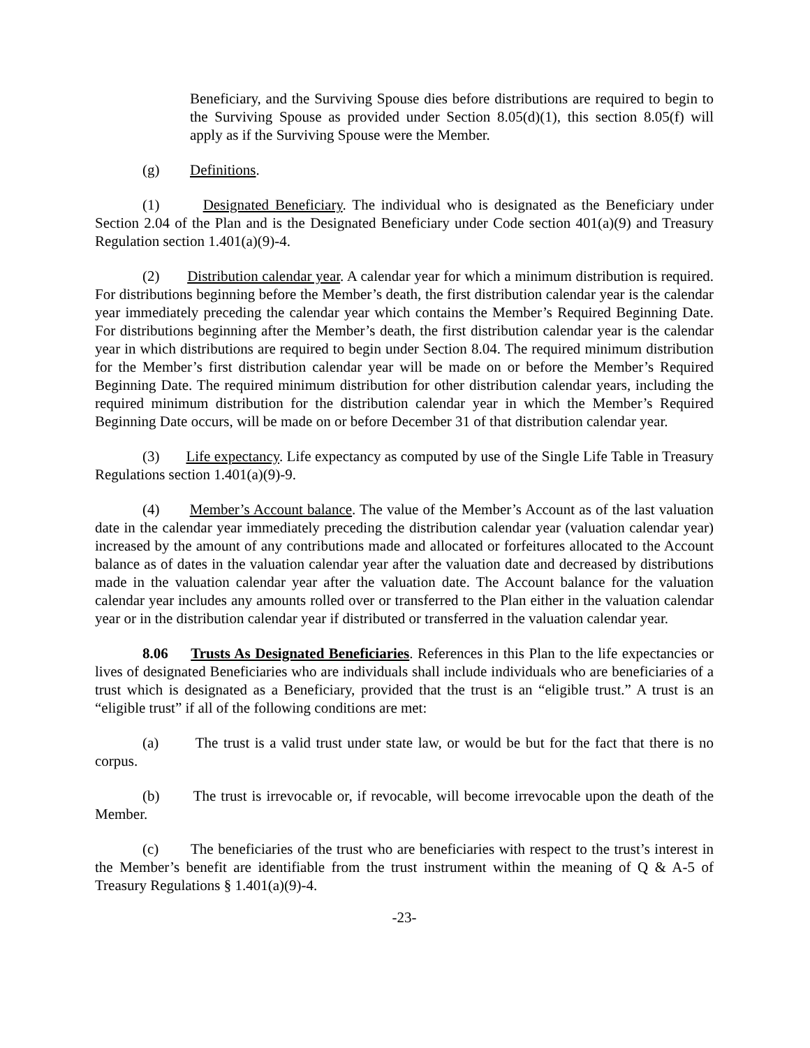Beneficiary, and the Surviving Spouse dies before distributions are required to begin to the Surviving Spouse as provided under Section 8.05(d)(1), this section 8.05(f) will apply as if the Surviving Spouse were the Member.
(g) Definitions.
(1) Designated Beneficiary. The individual who is designated as the Beneficiary under Section 2.04 of the Plan and is the Designated Beneficiary under Code section 401(a)(9) and Treasury Regulation section 1.401(a)(9)-4.
(2) Distribution calendar year. A calendar year for which a minimum distribution is required. For distributions beginning before the Member’s death, the first distribution calendar year is the calendar year immediately preceding the calendar year which contains the Member’s Required Beginning Date. For distributions beginning after the Member’s death, the first distribution calendar year is the calendar year in which distributions are required to begin under Section 8.04. The required minimum distribution for the Member’s first distribution calendar year will be made on or before the Member’s Required Beginning Date. The required minimum distribution for other distribution calendar years, including the required minimum distribution for the distribution calendar year in which the Member’s Required Beginning Date occurs, will be made on or before December 31 of that distribution calendar year.
(3) Life expectancy. Life expectancy as computed by use of the Single Life Table in Treasury Regulations section 1.401(a)(9)-9.
(4) Member’s Account balance. The value of the Member’s Account as of the last valuation date in the calendar year immediately preceding the distribution calendar year (valuation calendar year) increased by the amount of any contributions made and allocated or forfeitures allocated to the Account balance as of dates in the valuation calendar year after the valuation date and decreased by distributions made in the valuation calendar year after the valuation date. The Account balance for the valuation calendar year includes any amounts rolled over or transferred to the Plan either in the valuation calendar year or in the distribution calendar year if distributed or transferred in the valuation calendar year.
8.06 Trusts As Designated Beneficiaries. References in this Plan to the life expectancies or lives of designated Beneficiaries who are individuals shall include individuals who are beneficiaries of a trust which is designated as a Beneficiary, provided that the trust is an “eligible trust.” A trust is an “eligible trust” if all of the following conditions are met:
(a) The trust is a valid trust under state law, or would be but for the fact that there is no corpus.
(b) The trust is irrevocable or, if revocable, will become irrevocable upon the death of the Member.
(c) The beneficiaries of the trust who are beneficiaries with respect to the trust’s interest in the Member’s benefit are identifiable from the trust instrument within the meaning of Q & A-5 of Treasury Regulations § 1.401(a)(9)-4.
-23-